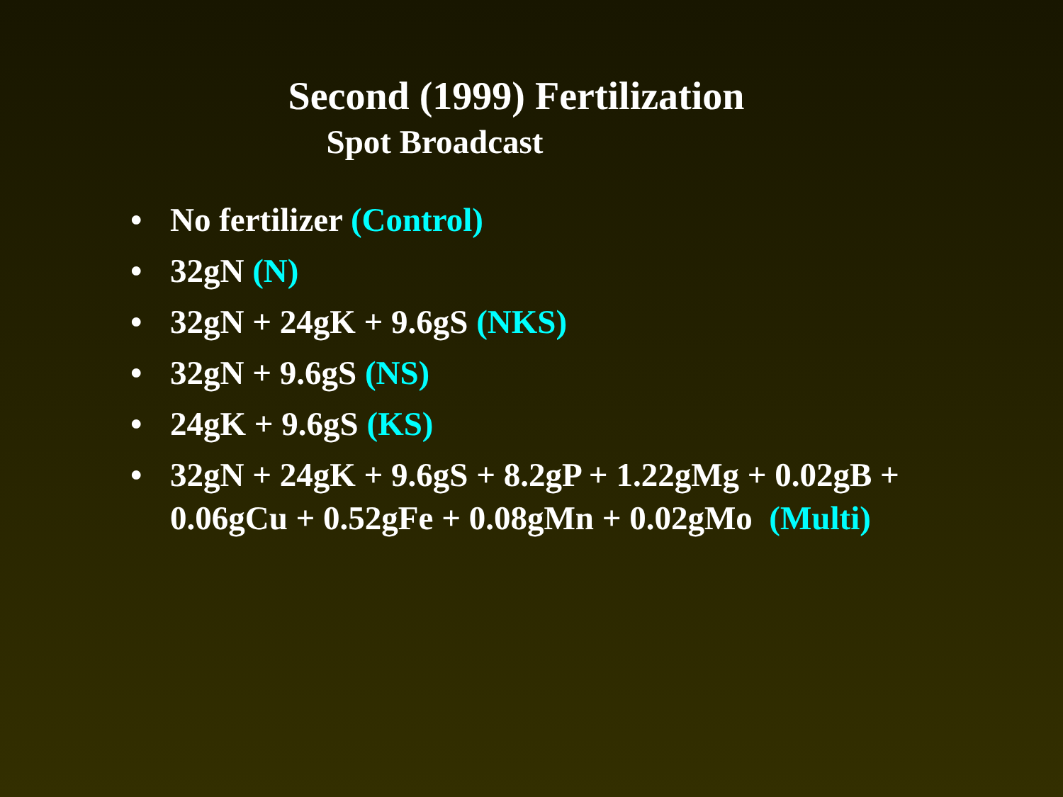Second (1999) Fertilization
Spot Broadcast
• No fertilizer (Control)
• 32gN (N)
• 32gN + 24gK + 9.6gS (NKS)
• 32gN + 9.6gS (NS)
• 24gK + 9.6gS (KS)
• 32gN + 24gK + 9.6gS + 8.2gP + 1.22gMg + 0.02gB +
0.06gCu + 0.52gFe + 0.08gMn + 0.02gMo (Multi)